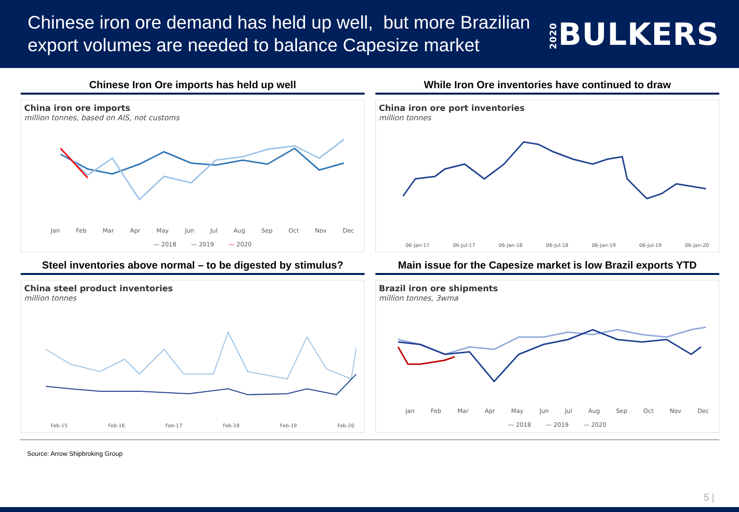Chinese iron ore demand has held up well, but more Brazilian
export volumes are needed to balance Capesize market
2020 BULKERS
Chinese Iron Ore imports has held up well
China iron ore imports
million tonnes, based on AIS, not customs
Jan Feb Mar Apr May Jun Jul Aug Sep Oct Nov Dec
— 2018 — 2019 — 2020
While Iron Ore inventories have continued to draw
China iron ore port inventories
million tonnes
06-Jan-17 06-Jul-17 06-Jan-18 06-Jul-18 06-Jan-19 06-Jul-19 06-Jan-20
Steel inventories above normal – to be digested by stimulus?
China steel product inventories
million tonnes
Feb-15 Feb-16 Feb-17 Feb-18 Feb-19 Feb-20
Main issue for the Capesize market is low Brazil exports YTD
Brazil iron ore shipments
million tonnes, 3wma
Jan Feb Mar Apr May Jun Jul Aug Sep Oct Nov Dec
— 2018 — 2019 — 2020
Source: Arrow Shipbroking Group
5 |